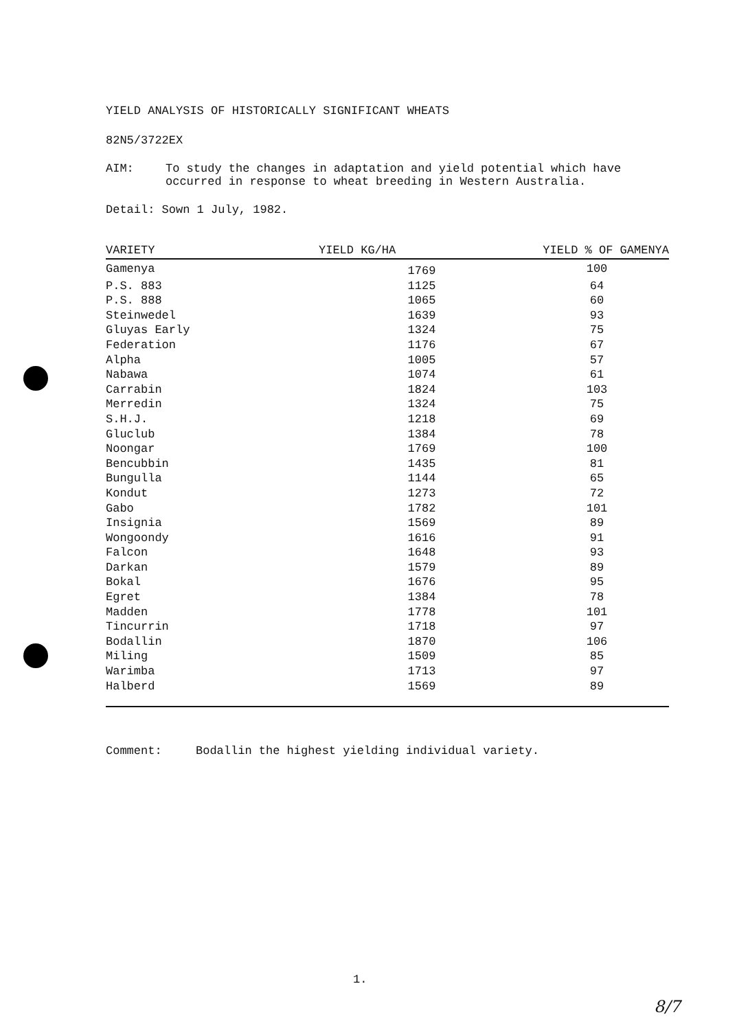YIELD ANALYSIS OF HISTORICALLY SIGNIFICANT WHEATS
82N5/3722EX
AIM: To study the changes in adaptation and yield potential which have occurred in response to wheat breeding in Western Australia.
Detail: Sown 1 July, 1982.
| VARIETY | YIELD KG/HA | YIELD % OF GAMENYA |
| --- | --- | --- |
| Gamenya | 1769 | 100 |
| P.S. 883 | 1125 | 64 |
| P.S. 888 | 1065 | 60 |
| Steinwedel | 1639 | 93 |
| Gluyas Early | 1324 | 75 |
| Federation | 1176 | 67 |
| Alpha | 1005 | 57 |
| Nabawa | 1074 | 61 |
| Carrabin | 1824 | 103 |
| Merredin | 1324 | 75 |
| S.H.J. | 1218 | 69 |
| Gluclub | 1384 | 78 |
| Noongar | 1769 | 100 |
| Bencubbin | 1435 | 81 |
| Bungulla | 1144 | 65 |
| Kondut | 1273 | 72 |
| Gabo | 1782 | 101 |
| Insignia | 1569 | 89 |
| Wongoondy | 1616 | 91 |
| Falcon | 1648 | 93 |
| Darkan | 1579 | 89 |
| Bokal | 1676 | 95 |
| Egret | 1384 | 78 |
| Madden | 1778 | 101 |
| Tincurrin | 1718 | 97 |
| Bodallin | 1870 | 106 |
| Miling | 1509 | 85 |
| Warimba | 1713 | 97 |
| Halberd | 1569 | 89 |
Comment: Bodallin the highest yielding individual variety.
1.
8/7